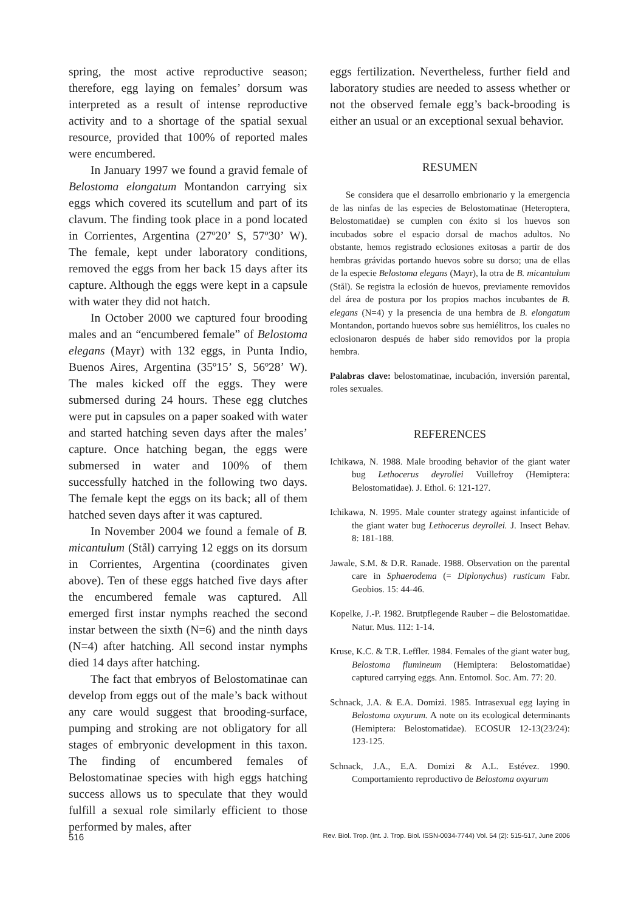spring, the most active reproductive season; therefore, egg laying on females’ dorsum was interpreted as a result of intense reproductive activity and to a shortage of the spatial sexual resource, provided that 100% of reported males were encumbered.
In January 1997 we found a gravid female of Belostoma elongatum Montandon carrying six eggs which covered its scutellum and part of its clavum. The finding took place in a pond located in Corrientes, Argentina (27º20’ S, 57º30’ W). The female, kept under laboratory conditions, removed the eggs from her back 15 days after its capture. Although the eggs were kept in a capsule with water they did not hatch.
In October 2000 we captured four brooding males and an “encumbered female” of Belostoma elegans (Mayr) with 132 eggs, in Punta Indio, Buenos Aires, Argentina (35º15’ S, 56º28’ W). The males kicked off the eggs. They were submersed during 24 hours. These egg clutches were put in capsules on a paper soaked with water and started hatching seven days after the males’ capture. Once hatching began, the eggs were submersed in water and 100% of them successfully hatched in the following two days. The female kept the eggs on its back; all of them hatched seven days after it was captured.
In November 2004 we found a female of B. micantulum (Stål) carrying 12 eggs on its dorsum in Corrientes, Argentina (coordinates given above). Ten of these eggs hatched five days after the encumbered female was captured. All emerged first instar nymphs reached the second instar between the sixth (N=6) and the ninth days (N=4) after hatching. All second instar nymphs died 14 days after hatching.
The fact that embryos of Belostomatinae can develop from eggs out of the male’s back without any care would suggest that brooding-surface, pumping and stroking are not obligatory for all stages of embryonic development in this taxon. The finding of encumbered females of Belostomatinae species with high eggs hatching success allows us to speculate that they would fulfill a sexual role similarly efficient to those performed by males, after
eggs fertilization. Nevertheless, further field and laboratory studies are needed to assess whether or not the observed female egg’s back-brooding is either an usual or an exceptional sexual behavior.
RESUMEN
Se considera que el desarrollo embrionario y la emergencia de las ninfas de las especies de Belostomatinae (Heteroptera, Belostomatidae) se cumplen con éxito si los huevos son incubados sobre el espacio dorsal de machos adultos. No obstante, hemos registrado eclosiones exitosas a partir de dos hembras grávidas portando huevos sobre su dorso; una de ellas de la especie Belostoma elegans (Mayr), la otra de B. micantulum (Stål). Se registra la eclosión de huevos, previamente removidos del área de postura por los propios machos incubantes de B. elegans (N=4) y la presencia de una hembra de B. elongatum Montandon, portando huevos sobre sus hemiélitros, los cuales no eclosionaron después de haber sido removidos por la propia hembra.
Palabras clave: belostomatinae, incubación, inversión parental, roles sexuales.
REFERENCES
Ichikawa, N. 1988. Male brooding behavior of the giant water bug Lethocerus deyrollei Vuillefroy (Hemiptera: Belostomatidae). J. Ethol. 6: 121-127.
Ichikawa, N. 1995. Male counter strategy against infanticide of the giant water bug Lethocerus deyrollei. J. Insect Behav. 8: 181-188.
Jawale, S.M. & D.R. Ranade. 1988. Observation on the parental care in Sphaerodema (= Diplonychus) rusticum Fabr. Geobios. 15: 44-46.
Kopelke, J.-P. 1982. Brutpflegende Rauber – die Belostomatidae. Natur. Mus. 112: 1-14.
Kruse, K.C. & T.R. Leffler. 1984. Females of the giant water bug, Belostoma flumineum (Hemiptera: Belostomatidae) captured carrying eggs. Ann. Entomol. Soc. Am. 77: 20.
Schnack, J.A. & E.A. Domizi. 1985. Intrasexual egg laying in Belostoma oxyurum. A note on its ecological determinants (Hemiptera: Belostomatidae). ECOSUR 12-13(23/24): 123-125.
Schnack, J.A., E.A. Domizi & A.L. Estévez. 1990. Comportamiento reproductivo de Belostoma oxyurum
516 Rev. Biol. Trop. (Int. J. Trop. Biol. ISSN-0034-7744) Vol. 54 (2): 515-517, June 2006